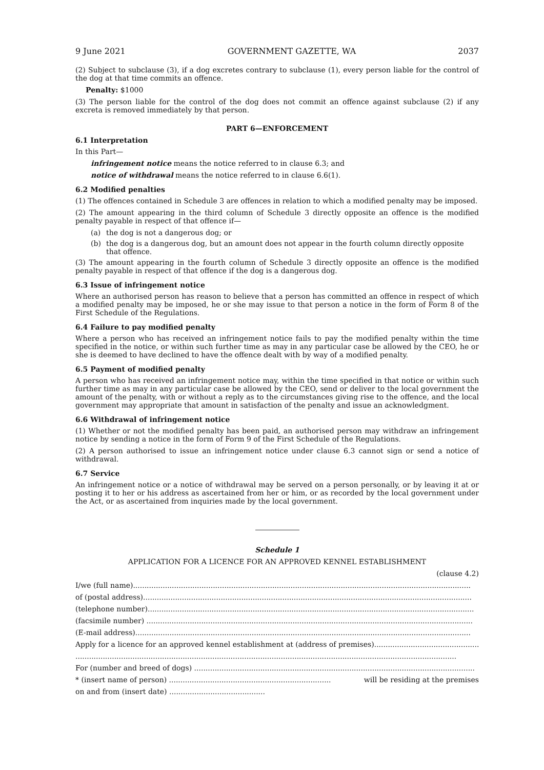9 June 2021 GOVERNMENT GAZETTE, WA 2037
(2) Subject to subclause (3), if a dog excretes contrary to subclause (1), every person liable for the control of the dog at that time commits an offence.
Penalty: $1000
(3) The person liable for the control of the dog does not commit an offence against subclause (2) if any excreta is removed immediately by that person.
PART 6—ENFORCEMENT
6.1 Interpretation
In this Part—
infringement notice means the notice referred to in clause 6.3; and
notice of withdrawal means the notice referred to in clause 6.6(1).
6.2 Modified penalties
(1) The offences contained in Schedule 3 are offences in relation to which a modified penalty may be imposed.
(2) The amount appearing in the third column of Schedule 3 directly opposite an offence is the modified penalty payable in respect of that offence if—
(a) the dog is not a dangerous dog; or
(b) the dog is a dangerous dog, but an amount does not appear in the fourth column directly opposite that offence.
(3) The amount appearing in the fourth column of Schedule 3 directly opposite an offence is the modified penalty payable in respect of that offence if the dog is a dangerous dog.
6.3 Issue of infringement notice
Where an authorised person has reason to believe that a person has committed an offence in respect of which a modified penalty may be imposed, he or she may issue to that person a notice in the form of Form 8 of the First Schedule of the Regulations.
6.4 Failure to pay modified penalty
Where a person who has received an infringement notice fails to pay the modified penalty within the time specified in the notice, or within such further time as may in any particular case be allowed by the CEO, he or she is deemed to have declined to have the offence dealt with by way of a modified penalty.
6.5 Payment of modified penalty
A person who has received an infringement notice may, within the time specified in that notice or within such further time as may in any particular case be allowed by the CEO, send or deliver to the local government the amount of the penalty, with or without a reply as to the circumstances giving rise to the offence, and the local government may appropriate that amount in satisfaction of the penalty and issue an acknowledgment.
6.6 Withdrawal of infringement notice
(1) Whether or not the modified penalty has been paid, an authorised person may withdraw an infringement notice by sending a notice in the form of Form 9 of the First Schedule of the Regulations.
(2) A person authorised to issue an infringement notice under clause 6.3 cannot sign or send a notice of withdrawal.
6.7 Service
An infringement notice or a notice of withdrawal may be served on a person personally, or by leaving it at or posting it to her or his address as ascertained from her or him, or as recorded by the local government under the Act, or as ascertained from inquiries made by the local government.
Schedule 1
APPLICATION FOR A LICENCE FOR AN APPROVED KENNEL ESTABLISHMENT
(clause 4.2)
I/we (full name)....................................................................................................................................................
of (postal address)................................................................................................................................................
(telephone number)...............................................................................................................................................
(facsimile number) ...............................................................................................................................................
(E-mail address)...................................................................................................................................................
Apply for a licence for an approved kennel establishment at (address of premises).................................................
.......................................................................................................................................................................
For (number and breed of dogs) ...........................................................................................................................
* (insert name of person) ....................................................................... will be residing at the premises
on and from (insert date) ..........................................